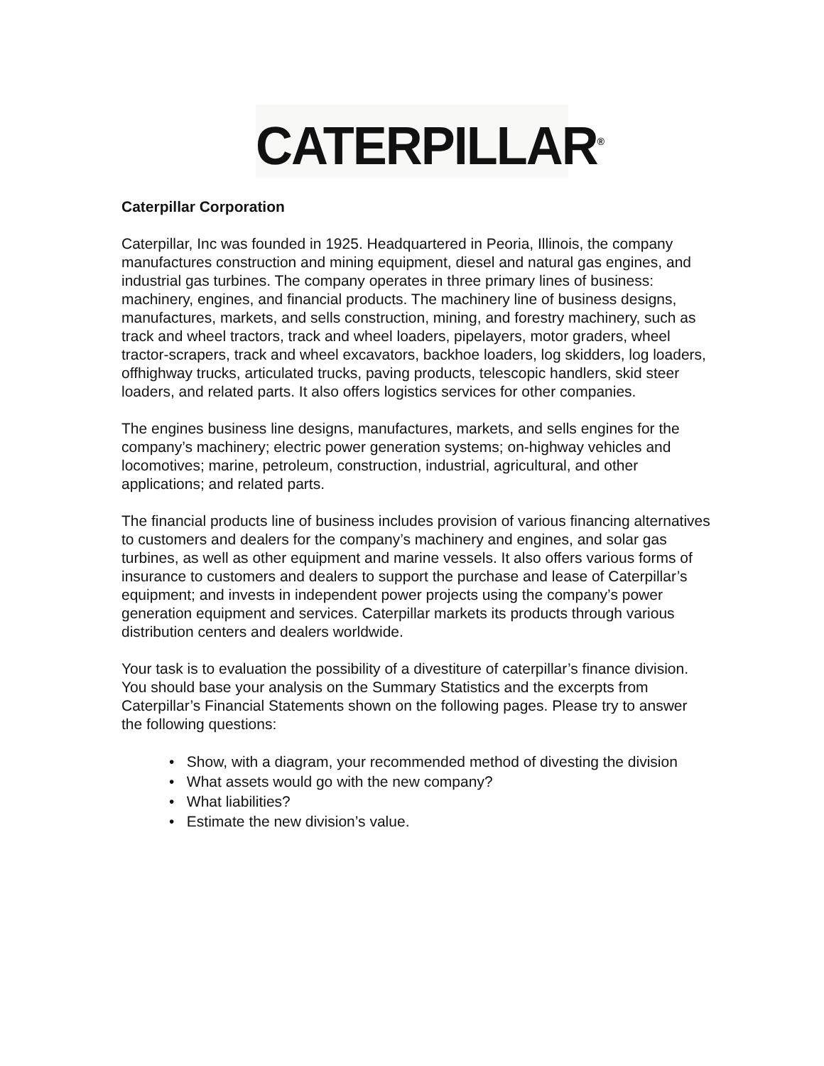CATERPILLAR<sup>®</sup>
Caterpillar Corporation
Caterpillar, Inc was founded in 1925. Headquartered in Peoria, Illinois, the company manufactures construction and mining equipment, diesel and natural gas engines, and industrial gas turbines. The company operates in three primary lines of business: machinery, engines, and financial products. The machinery line of business designs, manufactures, markets, and sells construction, mining, and forestry machinery, such as track and wheel tractors, track and wheel loaders, pipelayers, motor graders, wheel tractor-scrapers, track and wheel excavators, backhoe loaders, log skidders, log loaders, offhighway trucks, articulated trucks, paving products, telescopic handlers, skid steer loaders, and related parts. It also offers logistics services for other companies.
The engines business line designs, manufactures, markets, and sells engines for the company’s machinery; electric power generation systems; on-highway vehicles and locomotives; marine, petroleum, construction, industrial, agricultural, and other applications; and related parts.
The financial products line of business includes provision of various financing alternatives to customers and dealers for the company’s machinery and engines, and solar gas turbines, as well as other equipment and marine vessels. It also offers various forms of insurance to customers and dealers to support the purchase and lease of Caterpillar’s equipment; and invests in independent power projects using the company’s power generation equipment and services. Caterpillar markets its products through various distribution centers and dealers worldwide.
Your task is to evaluation the possibility of a divestiture of caterpillar’s finance division. You should base your analysis on the Summary Statistics and the excerpts from Caterpillar’s Financial Statements shown on the following pages. Please try to answer the following questions:
• Show, with a diagram, your recommended method of divesting the division
• What assets would go with the new company?
• What liabilities?
• Estimate the new division’s value.